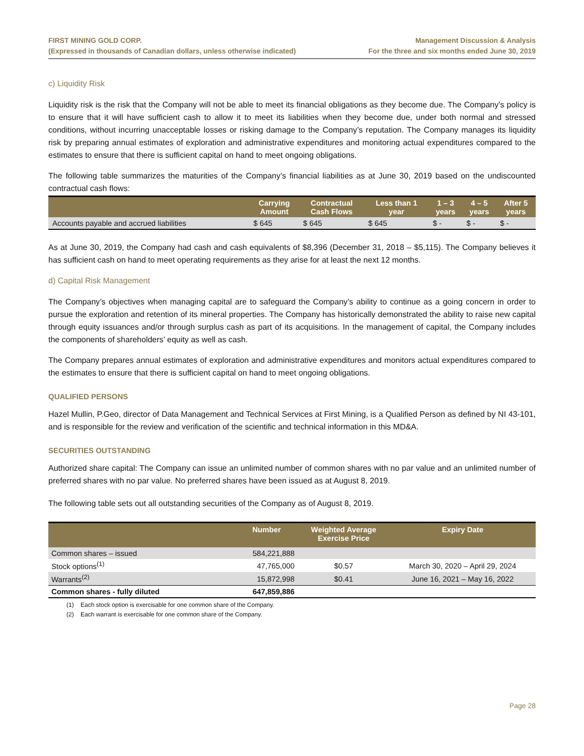FIRST MINING GOLD CORP.
(Expressed in thousands of Canadian dollars, unless otherwise indicated)
Management Discussion & Analysis
For the three and six months ended June 30, 2019
c) Liquidity Risk
Liquidity risk is the risk that the Company will not be able to meet its financial obligations as they become due. The Company’s policy is to ensure that it will have sufficient cash to allow it to meet its liabilities when they become due, under both normal and stressed conditions, without incurring unacceptable losses or risking damage to the Company’s reputation. The Company manages its liquidity risk by preparing annual estimates of exploration and administrative expenditures and monitoring actual expenditures compared to the estimates to ensure that there is sufficient capital on hand to meet ongoing obligations.
The following table summarizes the maturities of the Company’s financial liabilities as at June 30, 2019 based on the undiscounted contractual cash flows:
| | Carrying Amount | Contractual Cash Flows | Less than 1 year | 1 – 3 years | 4 – 5 years | After 5 years |
| --- | --- | --- | --- | --- | --- | --- |
| Accounts payable and accrued liabilities | $ 645 | $ 645 | $ 645 | $ - | $ - | $ - |
As at June 30, 2019, the Company had cash and cash equivalents of $8,396 (December 31, 2018 – $5,115). The Company believes it has sufficient cash on hand to meet operating requirements as they arise for at least the next 12 months.
d) Capital Risk Management
The Company’s objectives when managing capital are to safeguard the Company’s ability to continue as a going concern in order to pursue the exploration and retention of its mineral properties. The Company has historically demonstrated the ability to raise new capital through equity issuances and/or through surplus cash as part of its acquisitions. In the management of capital, the Company includes the components of shareholders’ equity as well as cash.
The Company prepares annual estimates of exploration and administrative expenditures and monitors actual expenditures compared to the estimates to ensure that there is sufficient capital on hand to meet ongoing obligations.
QUALIFIED PERSONS
Hazel Mullin, P.Geo, director of Data Management and Technical Services at First Mining, is a Qualified Person as defined by NI 43-101, and is responsible for the review and verification of the scientific and technical information in this MD&A.
SECURITIES OUTSTANDING
Authorized share capital: The Company can issue an unlimited number of common shares with no par value and an unlimited number of preferred shares with no par value. No preferred shares have been issued as at August 8, 2019.
The following table sets out all outstanding securities of the Company as of August 8, 2019.
| | Number | Weighted Average Exercise Price | Expiry Date |
| --- | --- | --- | --- |
| Common shares – issued | 584,221,888 | | |
| Stock options<sup>(1)</sup> | 47,765,000 | $0.57 | March 30, 2020 – April 29, 2024 |
| Warrants<sup>(2)</sup> | 15,872,998 | $0.41 | June 16, 2021 – May 16, 2022 |
| Common shares - fully diluted | 647,859,886 | | |
(1) Each stock option is exercisable for one common share of the Company.
(2) Each warrant is exercisable for one common share of the Company.
Page 28